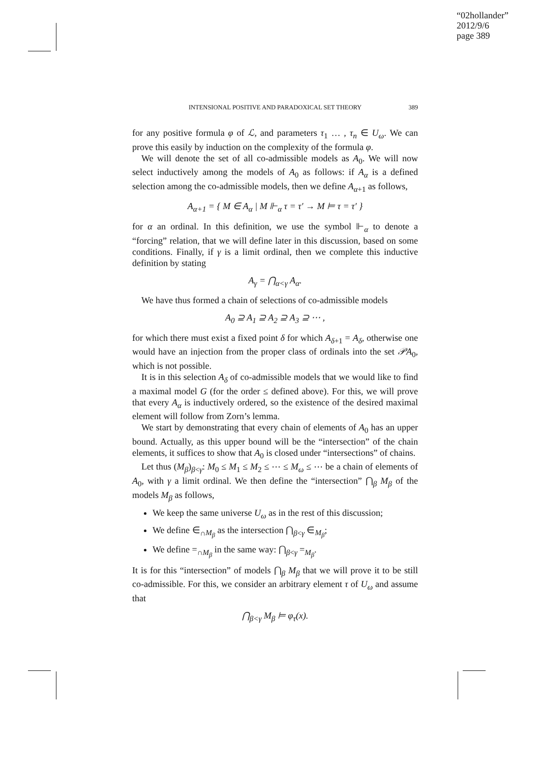“02hollander”
2012/9/6
page 389
INTENSIONAL POSITIVE AND PARADOXICAL SET THEORY 389
for any positive formula φ of ℒ, and parameters τ<sub>1</sub> … , τ<sub>n</sub> ∈ U<sub>ω</sub>. We can prove this easily by induction on the complexity of the formula φ.
We will denote the set of all co-admissible models as A<sub>0</sub>. We will now select inductively among the models of A<sub>0</sub> as follows: if A<sub>α</sub> is a defined selection among the co-admissible models, then we define A<sub>α+1</sub> as follows,
A<sub>α+1</sub> = { M ∈ A<sub>α</sub> | M ⊩<sub>α</sub> τ = τ′ → M ⊨ τ = τ′ }
for α an ordinal. In this definition, we use the symbol ⊩<sub>α</sub> to denote a “forcing” relation, that we will define later in this discussion, based on some conditions. Finally, if γ is a limit ordinal, then we complete this inductive definition by stating
A<sub>γ</sub> = ⋂<sub>α<γ</sub> A<sub>α</sub>.
We have thus formed a chain of selections of co-admissible models
A<sub>0</sub> ⊇ A<sub>1</sub> ⊇ A<sub>2</sub> ⊇ A<sub>3</sub> ⊇ ⋯ ,
for which there must exist a fixed point δ for which A<sub>δ+1</sub> = A<sub>δ</sub>, otherwise one would have an injection from the proper class of ordinals into the set 𝒫A<sub>0</sub>, which is not possible.
It is in this selection A<sub>δ</sub> of co-admissible models that we would like to find a maximal model G (for the order ≤ defined above). For this, we will prove that every A<sub>α</sub> is inductively ordered, so the existence of the desired maximal element will follow from Zorn’s lemma.
We start by demonstrating that every chain of elements of A<sub>0</sub> has an upper bound. Actually, as this upper bound will be the “intersection” of the chain elements, it suffices to show that A<sub>0</sub> is closed under “intersections” of chains.
Let thus (M<sub>β</sub>)<sub>β<γ</sub>: M<sub>0</sub> ≤ M<sub>1</sub> ≤ M<sub>2</sub> ≤ ⋯ ≤ M<sub>ω</sub> ≤ ⋯ be a chain of elements of A<sub>0</sub>, with γ a limit ordinal. We then define the “intersection” ⋂<sub>β</sub> M<sub>β</sub> of the models M<sub>β</sub> as follows,
We keep the same universe U<sub>ω</sub> as in the rest of this discussion;
We define ∈<sub>∩M<sub>β</sub></sub> as the intersection ⋂<sub>β<γ</sub> ∈<sub>M<sub>β</sub></sub>;
We define =<sub>∩M<sub>β</sub></sub> in the same way: ⋂<sub>β<γ</sub> =<sub>M<sub>β</sub></sub>.
It is for this “intersection” of models ⋂<sub>β</sub> M<sub>β</sub> that we will prove it to be still co-admissible. For this, we consider an arbitrary element τ of U<sub>ω</sub> and assume that
⋂<sub>β<γ</sub> M<sub>β</sub> ⊨ φ<sub>τ</sub>(x).